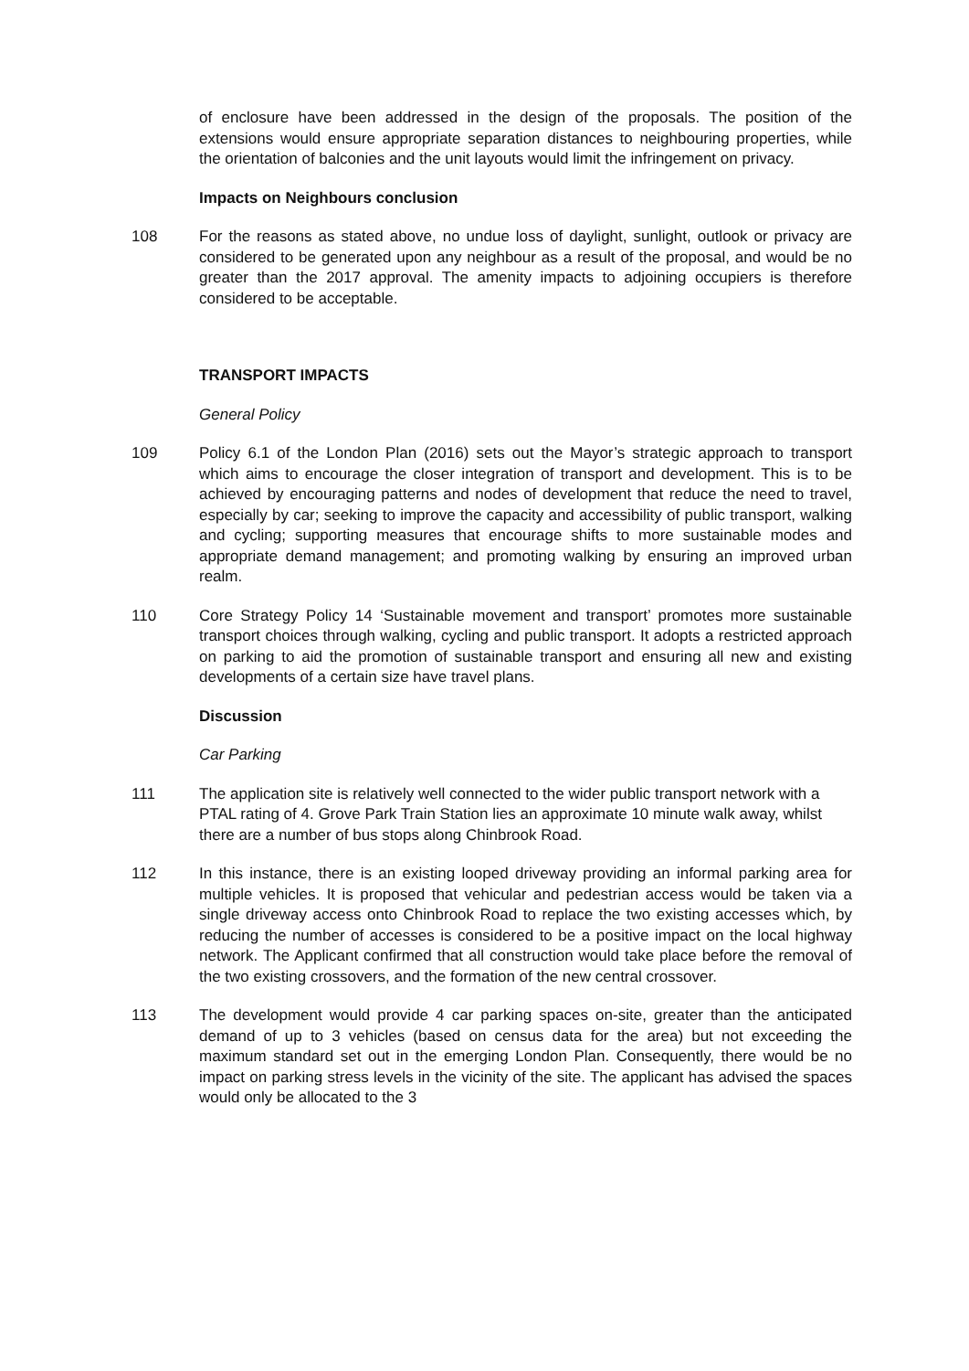of enclosure have been addressed in the design of the proposals. The position of the extensions would ensure appropriate separation distances to neighbouring properties, while the orientation of balconies and the unit layouts would limit the infringement on privacy.
Impacts on Neighbours conclusion
108 For the reasons as stated above, no undue loss of daylight, sunlight, outlook or privacy are considered to be generated upon any neighbour as a result of the proposal, and would be no greater than the 2017 approval. The amenity impacts to adjoining occupiers is therefore considered to be acceptable.
TRANSPORT IMPACTS
General Policy
109 Policy 6.1 of the London Plan (2016) sets out the Mayor’s strategic approach to transport which aims to encourage the closer integration of transport and development. This is to be achieved by encouraging patterns and nodes of development that reduce the need to travel, especially by car; seeking to improve the capacity and accessibility of public transport, walking and cycling; supporting measures that encourage shifts to more sustainable modes and appropriate demand management; and promoting walking by ensuring an improved urban realm.
110 Core Strategy Policy 14 ‘Sustainable movement and transport’ promotes more sustainable transport choices through walking, cycling and public transport. It adopts a restricted approach on parking to aid the promotion of sustainable transport and ensuring all new and existing developments of a certain size have travel plans.
Discussion
Car Parking
111 The application site is relatively well connected to the wider public transport network with a PTAL rating of 4. Grove Park Train Station lies an approximate 10 minute walk away, whilst there are a number of bus stops along Chinbrook Road.
112 In this instance, there is an existing looped driveway providing an informal parking area for multiple vehicles. It is proposed that vehicular and pedestrian access would be taken via a single driveway access onto Chinbrook Road to replace the two existing accesses which, by reducing the number of accesses is considered to be a positive impact on the local highway network. The Applicant confirmed that all construction would take place before the removal of the two existing crossovers, and the formation of the new central crossover.
113 The development would provide 4 car parking spaces on-site, greater than the anticipated demand of up to 3 vehicles (based on census data for the area) but not exceeding the maximum standard set out in the emerging London Plan. Consequently, there would be no impact on parking stress levels in the vicinity of the site. The applicant has advised the spaces would only be allocated to the 3